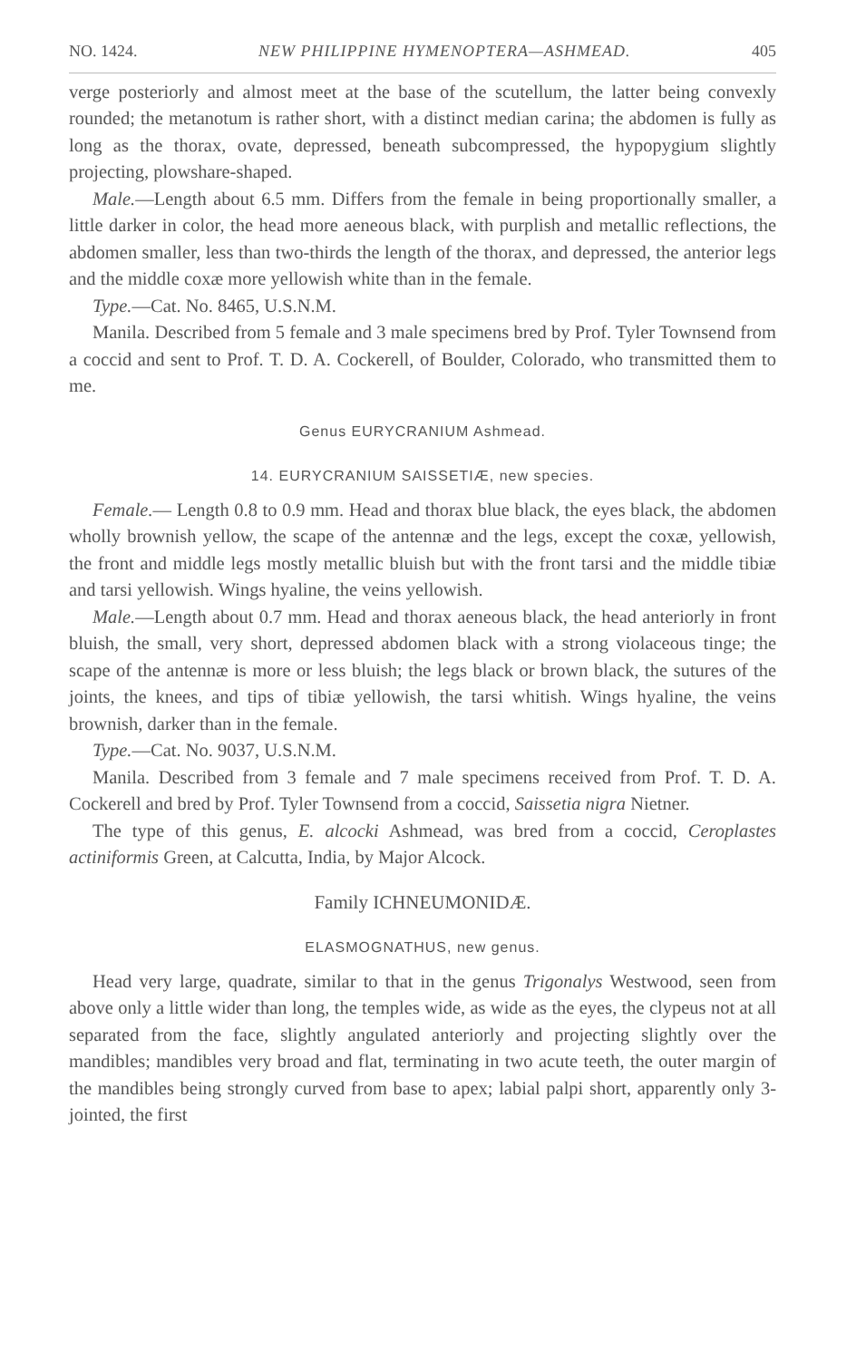NO. 1424. NEW PHILIPPINE HYMENOPTERA—ASHMEAD. 405
verge posteriorly and almost meet at the base of the scutellum, the latter being convexly rounded; the metanotum is rather short, with a distinct median carina; the abdomen is fully as long as the thorax, ovate, depressed, beneath subcompressed, the hypopygium slightly projecting, plowshare-shaped.
Male.—Length about 6.5 mm. Differs from the female in being proportionally smaller, a little darker in color, the head more aeneous black, with purplish and metallic reflections, the abdomen smaller, less than two-thirds the length of the thorax, and depressed, the anterior legs and the middle coxæ more yellowish white than in the female.
Type.—Cat. No. 8465, U.S.N.M.
Manila. Described from 5 female and 3 male specimens bred by Prof. Tyler Townsend from a coccid and sent to Prof. T. D. A. Cockerell, of Boulder, Colorado, who transmitted them to me.
Genus EURYCRANIUM Ashmead.
14. EURYCRANIUM SAISSETIÆ, new species.
Female.— Length 0.8 to 0.9 mm. Head and thorax blue black, the eyes black, the abdomen wholly brownish yellow, the scape of the antennæ and the legs, except the coxæ, yellowish, the front and middle legs mostly metallic bluish but with the front tarsi and the middle tibiæ and tarsi yellowish. Wings hyaline, the veins yellowish.
Male.—Length about 0.7 mm. Head and thorax aeneous black, the head anteriorly in front bluish, the small, very short, depressed abdomen black with a strong violaceous tinge; the scape of the antennæ is more or less bluish; the legs black or brown black, the sutures of the joints, the knees, and tips of tibiæ yellowish, the tarsi whitish. Wings hyaline, the veins brownish, darker than in the female.
Type.—Cat. No. 9037, U.S.N.M.
Manila. Described from 3 female and 7 male specimens received from Prof. T. D. A. Cockerell and bred by Prof. Tyler Townsend from a coccid, Saissetia nigra Nietner.
The type of this genus, E. alcocki Ashmead, was bred from a coccid, Ceroplastes actiniformis Green, at Calcutta, India, by Major Alcock.
Family ICHNEUMONIDÆ.
ELASMOGNATHUS, new genus.
Head very large, quadrate, similar to that in the genus Trigonalys Westwood, seen from above only a little wider than long, the temples wide, as wide as the eyes, the clypeus not at all separated from the face, slightly angulated anteriorly and projecting slightly over the mandibles; mandibles very broad and flat, terminating in two acute teeth, the outer margin of the mandibles being strongly curved from base to apex; labial palpi short, apparently only 3-jointed, the first